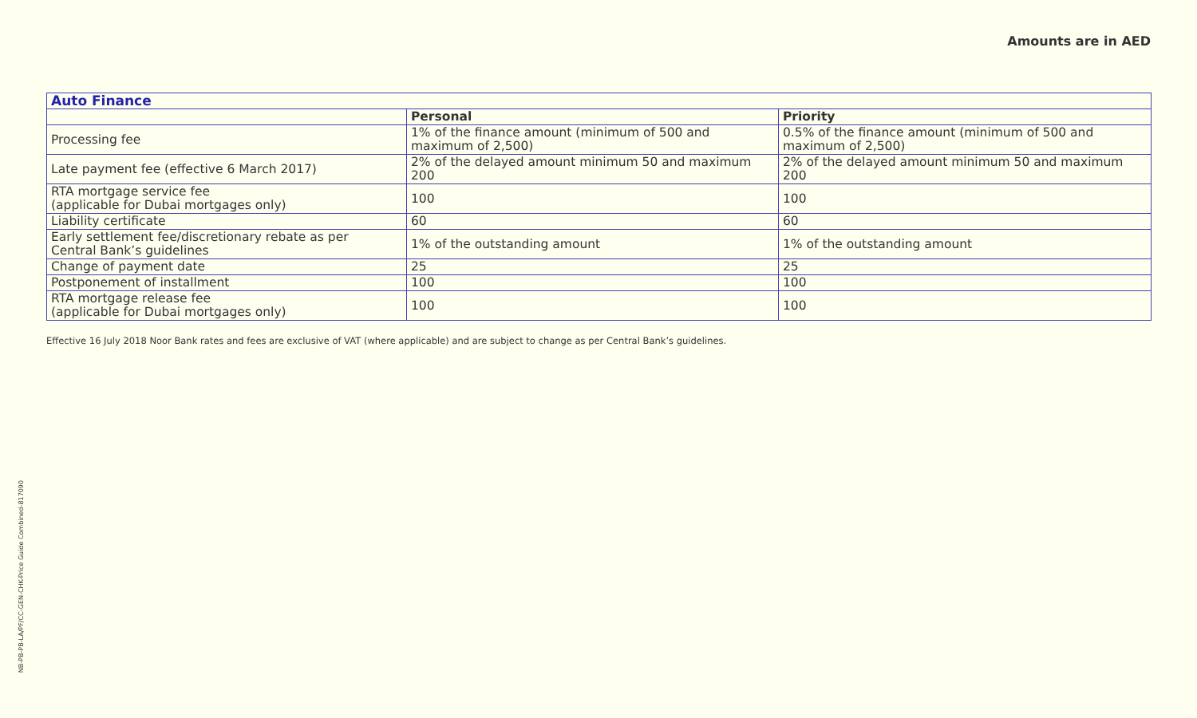Amounts are in AED
| Auto Finance | | |
| --- | --- | --- |
| | Personal | Priority |
| Processing fee | 1% of the finance amount (minimum of 500 and maximum of 2,500) | 0.5% of the finance amount (minimum of 500 and maximum of 2,500) |
| Late payment fee (effective 6 March 2017) | 2% of the delayed amount minimum 50 and maximum 200 | 2% of the delayed amount minimum 50 and maximum 200 |
| RTA mortgage service fee (applicable for Dubai mortgages only) | 100 | 100 |
| Liability certificate | 60 | 60 |
| Early settlement fee/discretionary rebate as per Central Bank’s guidelines | 1% of the outstanding amount | 1% of the outstanding amount |
| Change of payment date | 25 | 25 |
| Postponement of installment | 100 | 100 |
| RTA mortgage release fee (applicable for Dubai mortgages only) | 100 | 100 |
Effective 16 July 2018 Noor Bank rates and fees are exclusive of VAT (where applicable) and are subject to change as per Central Bank’s guidelines.
NB-PB-PB-LA/PF/CC-GEN-CHK-Price Guide Combined-817090